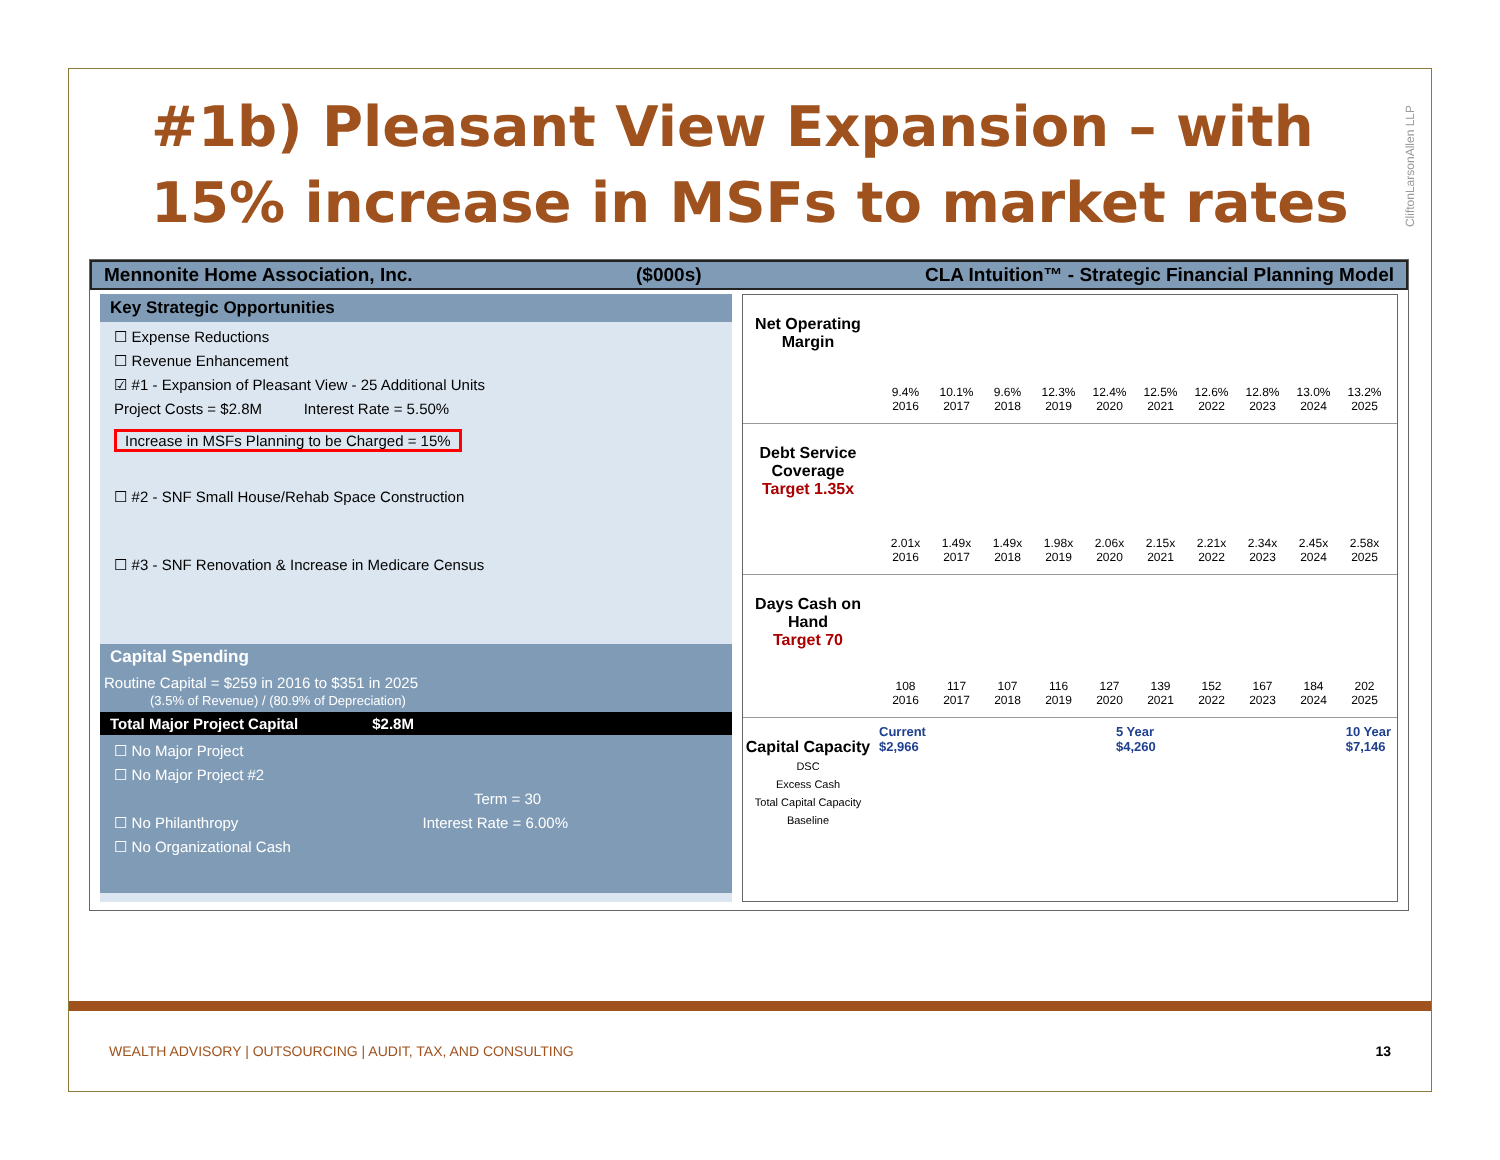#1b) Pleasant View Expansion – with 15% increase in MSFs to market rates
CliftonLarsonAllen LLP
Mennonite Home Association, Inc. ($000s) CLA Intuition™ - Strategic Financial Planning Model
Key Strategic Opportunities
☐ Expense Reductions
☐ Revenue Enhancement
☑ #1 - Expansion of Pleasant View - 25 Additional Units
Project Costs = $2.8M Interest Rate = 5.50%
Increase in MSFs Planning to be Charged = 15%
☐ #2 - SNF Small House/Rehab Space Construction
☐ #3 - SNF Renovation & Increase in Medicare Census
Capital Spending
Routine Capital = $259 in 2016 to $351 in 2025
(3.5% of Revenue) / (80.9% of Depreciation)
Total Major Project Capital $2.8M
☐ No Major Project
☐ No Major Project #2
Term = 30
☐ No Philanthropy Interest Rate = 6.00%
☐ No Organizational Cash
Net Operating Margin
9.4% 2016
10.1% 2017
9.6% 2018
12.3% 2019
12.4% 2020
12.5% 2021
12.6% 2022
12.8% 2023
13.0% 2024
13.2% 2025
Debt Service Coverage
Target 1.35x
2.01x 2016
1.49x 2017
1.49x 2018
1.98x 2019
2.06x 2020
2.15x 2021
2.21x 2022
2.34x 2023
2.45x 2024
2.58x 2025
Days Cash on Hand
Target 70
108 2016
117 2017
107 2018
116 2019
127 2020
139 2021
152 2022
167 2023
184 2024
202 2025
Capital Capacity
DSC
Excess Cash
Total Capital Capacity
Baseline
Current
$2,966 5 Year
$4,260 10 Year
$7,146
WEALTH ADVISORY | OUTSOURCING | AUDIT, TAX, AND CONSULTING 13